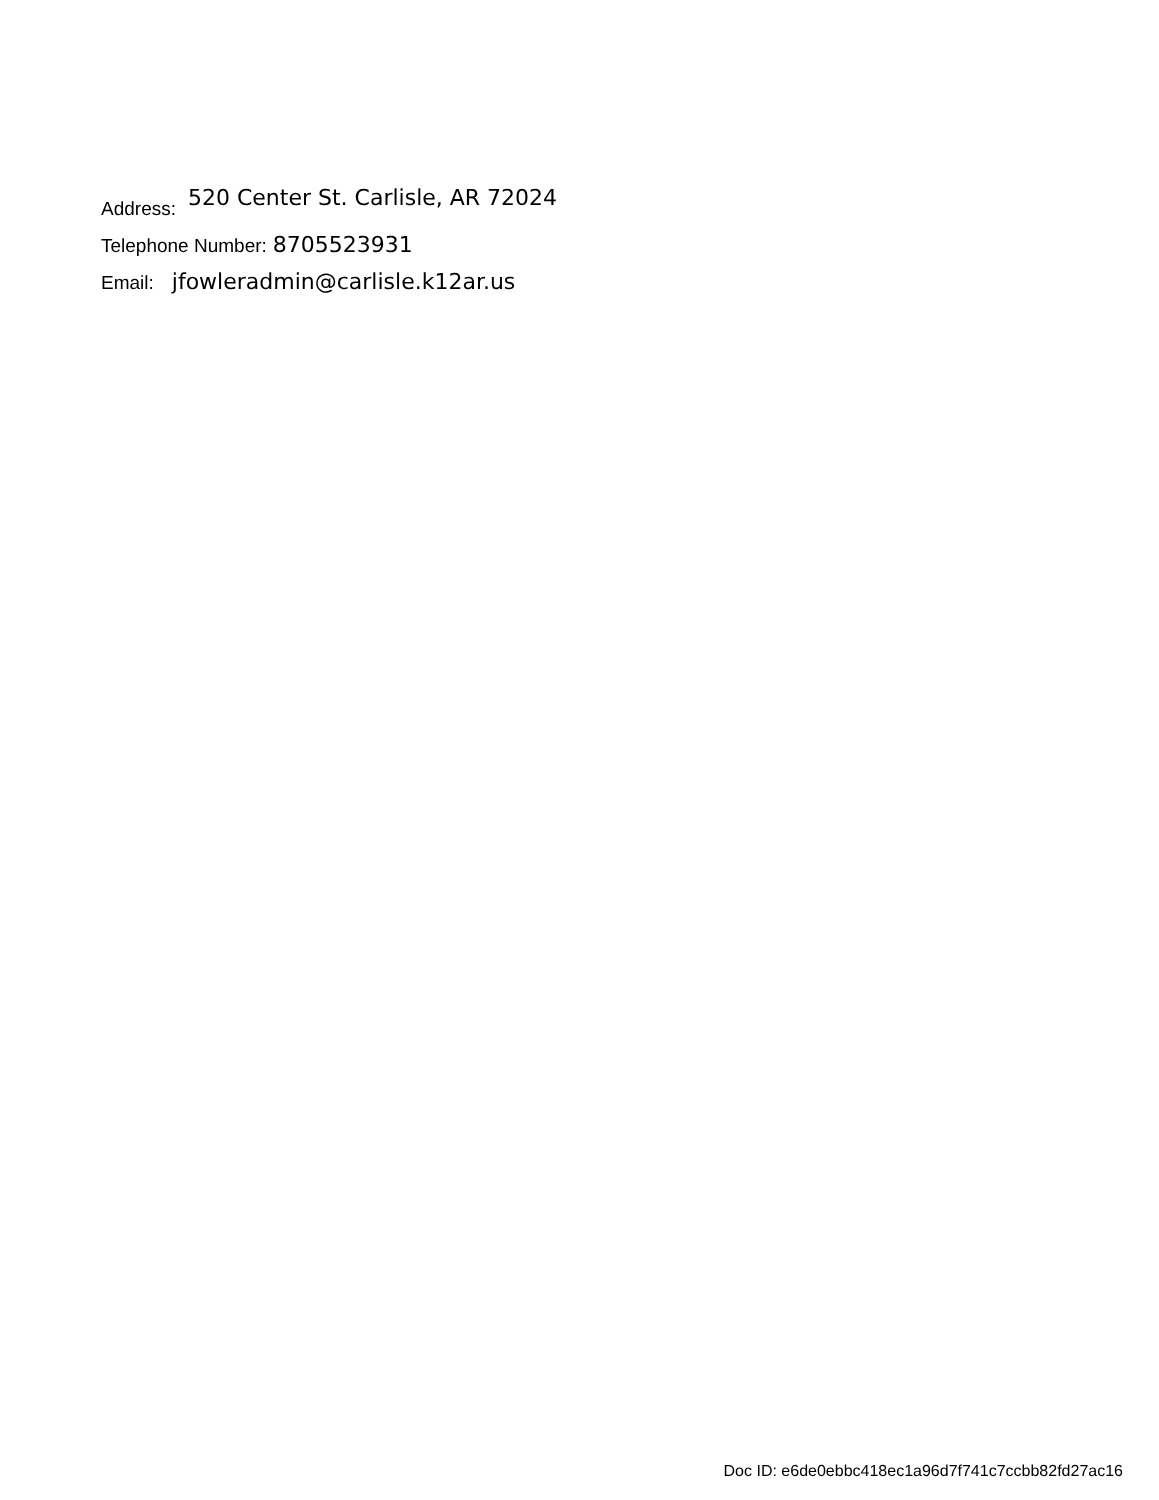Address: 520 Center St. Carlisle, AR 72024
Telephone Number: 8705523931
Email: jfowleradmin@carlisle.k12ar.us
Doc ID: e6de0ebbc418ec1a96d7f741c7ccbb82fd27ac16